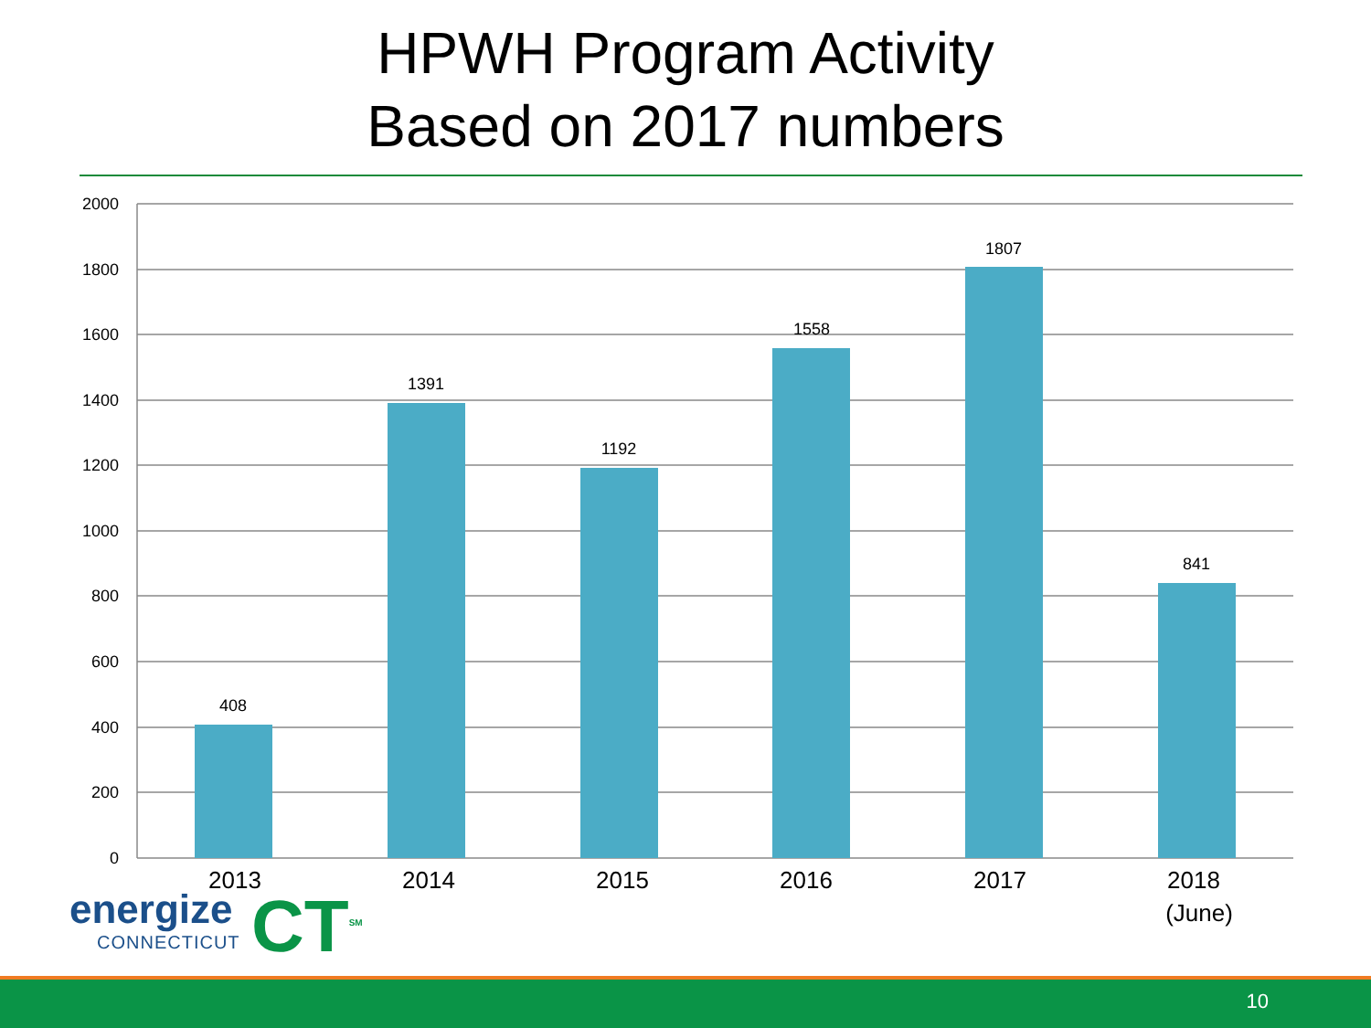HPWH Program Activity
Based on 2017 numbers
2000
1800
1600
1400
1200
1000
800
600
400
200
0
408
1391
1192
1558
1807
841
2013
2014
2015
2016
2017
2018
(June)
energize
CONNECTICUT
CT<sup>SM</sup>
10